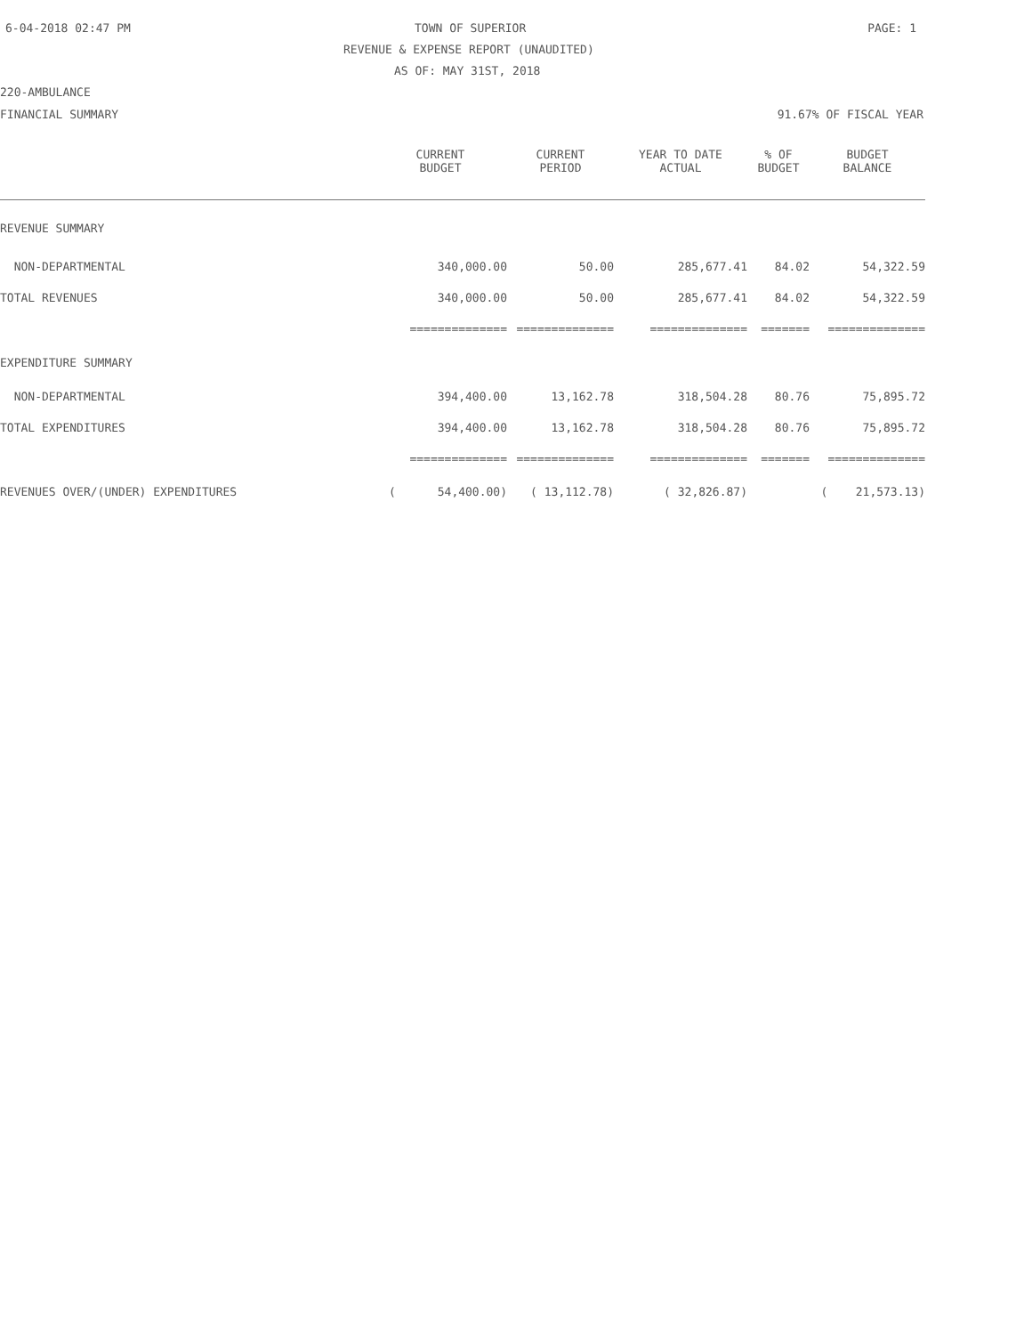6-04-2018 02:47 PM TOWN OF SUPERIOR PAGE: 1
REVENUE & EXPENSE REPORT (UNAUDITED)
AS OF: MAY 31ST, 2018
220-AMBULANCE
FINANCIAL SUMMARY 91.67% OF FISCAL YEAR
| | CURRENT BUDGET | CURRENT PERIOD | YEAR TO DATE ACTUAL | % OF BUDGET | BUDGET BALANCE |
| --- | --- | --- | --- | --- | --- |
| REVENUE SUMMARY | | | | | |
| NON-DEPARTMENTAL | 340,000.00 | 50.00 | 285,677.41 | 84.02 | 54,322.59 |
| TOTAL REVENUES | 340,000.00 | 50.00 | 285,677.41 | 84.02 | 54,322.59 |
| | ============== | ============== | ============== | ======= | ============== |
| EXPENDITURE SUMMARY | | | | | |
| NON-DEPARTMENTAL | 394,400.00 | 13,162.78 | 318,504.28 | 80.76 | 75,895.72 |
| TOTAL EXPENDITURES | 394,400.00 | 13,162.78 | 318,504.28 | 80.76 | 75,895.72 |
| | ============== | ============== | ============== | ======= | ============== |
| REVENUES OVER/(UNDER) EXPENDITURES | ( 54,400.00) | ( 13,112.78) | ( 32,826.87) | | ( 21,573.13) |